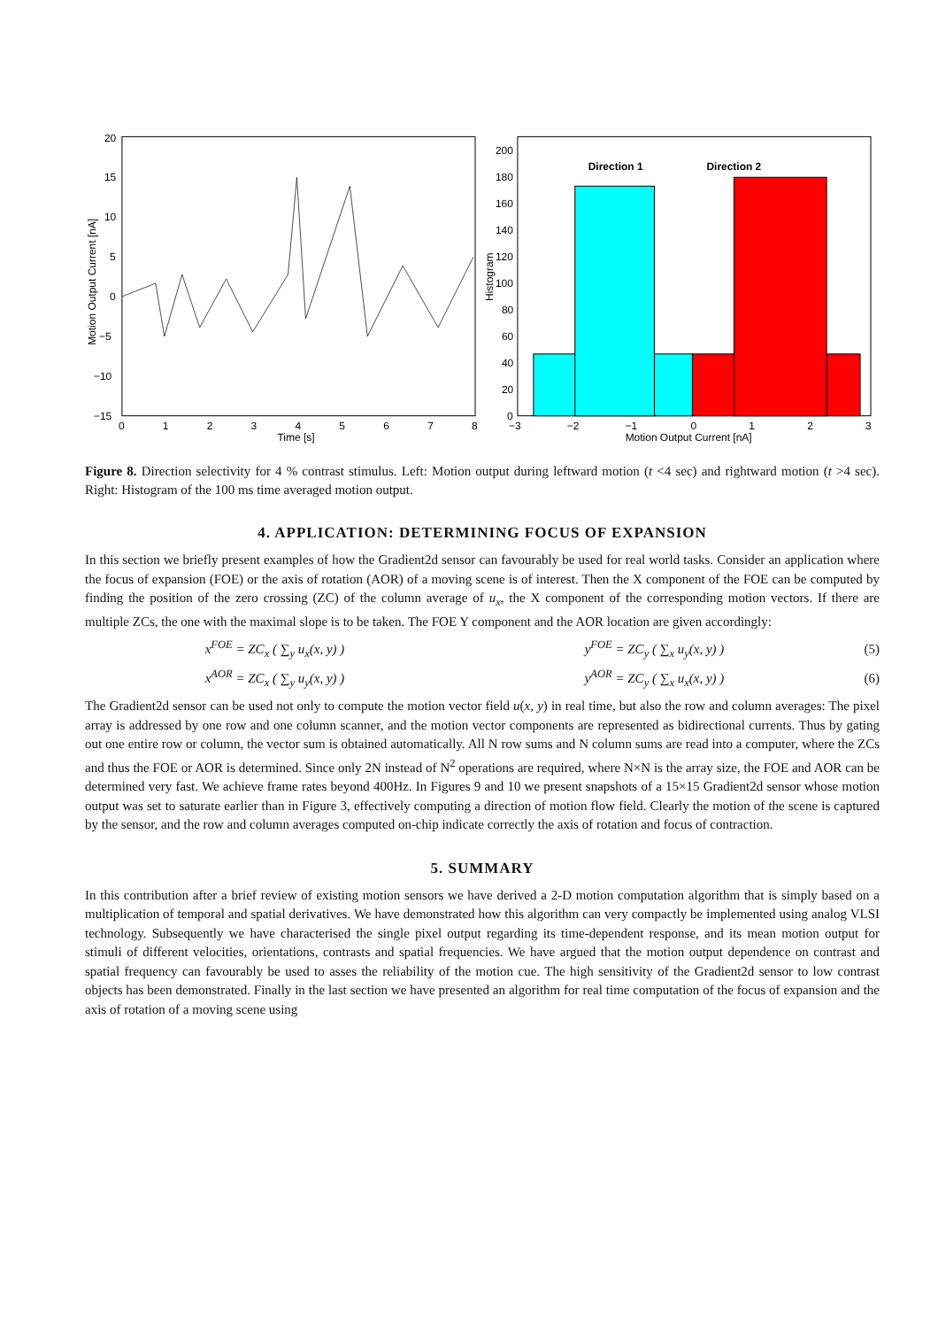20
15
10
5
0
−5
−10
−15
0
1
2
3
4
5
6
7
8
Time [s]
Motion Output Current [nA]
200
180
160
140
120
100
80
60
40
20
0
−3
−2
−1
0
1
2
3
Motion Output Current [nA]
Histogram
Direction 1
Direction 2
Figure 8. Direction selectivity for 4 % contrast stimulus. Left: Motion output during leftward motion (t <4 sec) and rightward motion (t >4 sec). Right: Histogram of the 100 ms time averaged motion output.
4. APPLICATION: DETERMINING FOCUS OF EXPANSION
In this section we briefly present examples of how the Gradient2d sensor can favourably be used for real world tasks. Consider an application where the focus of expansion (FOE) or the axis of rotation (AOR) of a moving scene is of interest. Then the X component of the FOE can be computed by finding the position of the zero crossing (ZC) of the column average of u<sub>x</sub>, the X component of the corresponding motion vectors. If there are multiple ZCs, the one with the maximal slope is to be taken. The FOE Y component and the AOR location are given accordingly:
x<sup>FOE</sup> = ZC<sub>x</sub> ( ∑<sub>y</sub> u<sub>x</sub>(x, y) ) y<sup>FOE</sup> = ZC<sub>y</sub> ( ∑<sub>x</sub> u<sub>y</sub>(x, y) ) (5)
x<sup>AOR</sup> = ZC<sub>x</sub> ( ∑<sub>y</sub> u<sub>y</sub>(x, y) ) y<sup>AOR</sup> = ZC<sub>y</sub> ( ∑<sub>x</sub> u<sub>x</sub>(x, y) ) (6)
The Gradient2d sensor can be used not only to compute the motion vector field u(x, y) in real time, but also the row and column averages: The pixel array is addressed by one row and one column scanner, and the motion vector components are represented as bidirectional currents. Thus by gating out one entire row or column, the vector sum is obtained automatically. All N row sums and N column sums are read into a computer, where the ZCs and thus the FOE or AOR is determined. Since only 2N instead of N<sup>2</sup> operations are required, where N×N is the array size, the FOE and AOR can be determined very fast. We achieve frame rates beyond 400Hz. In Figures 9 and 10 we present snapshots of a 15×15 Gradient2d sensor whose motion output was set to saturate earlier than in Figure 3, effectively computing a direction of motion flow field. Clearly the motion of the scene is captured by the sensor, and the row and column averages computed on-chip indicate correctly the axis of rotation and focus of contraction.
5. SUMMARY
In this contribution after a brief review of existing motion sensors we have derived a 2-D motion computation algorithm that is simply based on a multiplication of temporal and spatial derivatives. We have demonstrated how this algorithm can very compactly be implemented using analog VLSI technology. Subsequently we have characterised the single pixel output regarding its time-dependent response, and its mean motion output for stimuli of different velocities, orientations, contrasts and spatial frequencies. We have argued that the motion output dependence on contrast and spatial frequency can favourably be used to asses the reliability of the motion cue. The high sensitivity of the Gradient2d sensor to low contrast objects has been demonstrated. Finally in the last section we have presented an algorithm for real time computation of the focus of expansion and the axis of rotation of a moving scene using